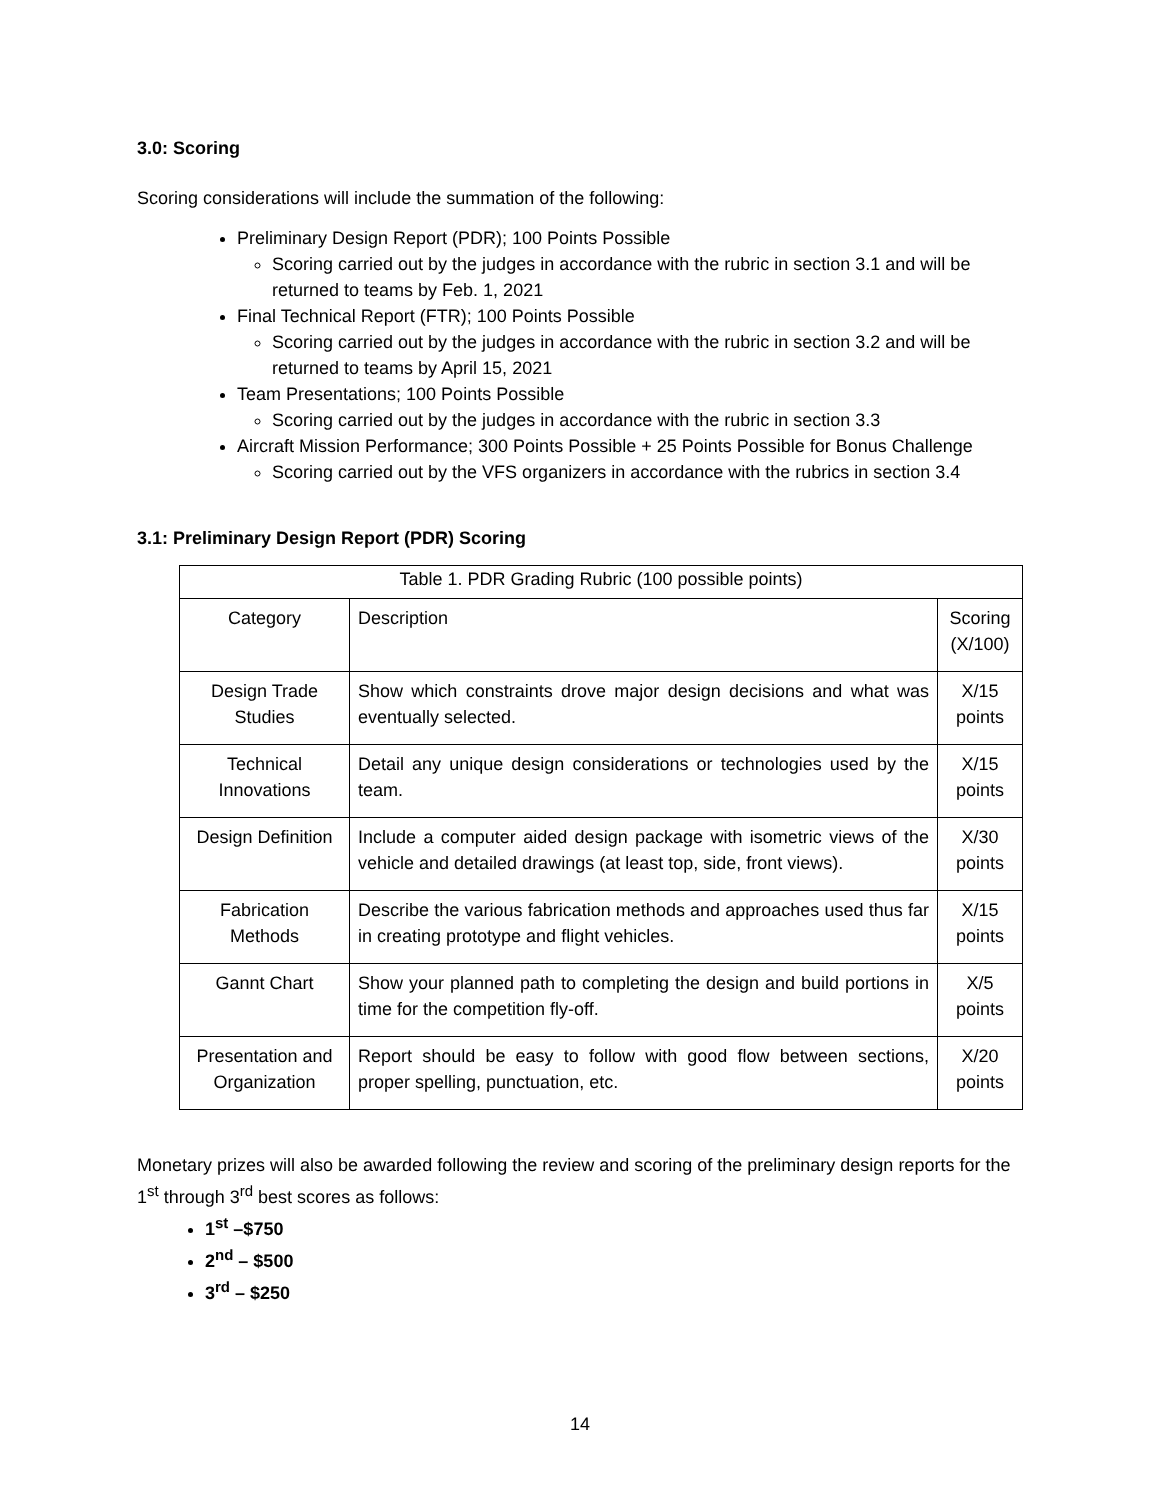3.0: Scoring
Scoring considerations will include the summation of the following:
Preliminary Design Report (PDR); 100 Points Possible
Scoring carried out by the judges in accordance with the rubric in section 3.1 and will be returned to teams by Feb. 1, 2021
Final Technical Report (FTR); 100 Points Possible
Scoring carried out by the judges in accordance with the rubric in section 3.2 and will be returned to teams by April 15, 2021
Team Presentations; 100 Points Possible
Scoring carried out by the judges in accordance with the rubric in section 3.3
Aircraft Mission Performance; 300 Points Possible + 25 Points Possible for Bonus Challenge
Scoring carried out by the VFS organizers in accordance with the rubrics in section 3.4
3.1: Preliminary Design Report (PDR) Scoring
| Table 1. PDR Grading Rubric (100 possible points) | | |
| Category | Description | Scoring (X/100) |
| Design Trade Studies | Show which constraints drove major design decisions and what was eventually selected. | X/15 points |
| Technical Innovations | Detail any unique design considerations or technologies used by the team. | X/15 points |
| Design Definition | Include a computer aided design package with isometric views of the vehicle and detailed drawings (at least top, side, front views). | X/30 points |
| Fabrication Methods | Describe the various fabrication methods and approaches used thus far in creating prototype and flight vehicles. | X/15 points |
| Gannt Chart | Show your planned path to completing the design and build portions in time for the competition fly-off. | X/5 points |
| Presentation and Organization | Report should be easy to follow with good flow between sections, proper spelling, punctuation, etc. | X/20 points |
Monetary prizes will also be awarded following the review and scoring of the preliminary design reports for the 1<sup>st</sup> through 3<sup>rd</sup> best scores as follows:
1<sup>st</sup> –$750
2<sup>nd</sup> – $500
3<sup>rd</sup> – $250
14